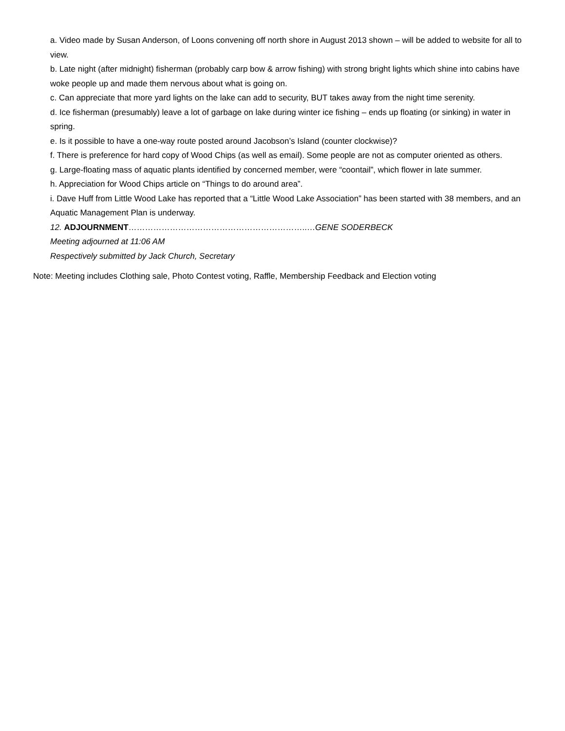a. Video made by Susan Anderson, of Loons convening off north shore in August 2013 shown – will be added to website for all to view.
b. Late night (after midnight) fisherman (probably carp bow & arrow fishing) with strong bright lights which shine into cabins have woke people up and made them nervous about what is going on.
c. Can appreciate that more yard lights on the lake can add to security, BUT takes away from the night time serenity.
d. Ice fisherman (presumably) leave a lot of garbage on lake during winter ice fishing – ends up floating (or sinking) in water in spring.
e. Is it possible to have a one-way route posted around Jacobson’s Island (counter clockwise)?
f. There is preference for hard copy of Wood Chips (as well as email). Some people are not as computer oriented as others.
g. Large-floating mass of aquatic plants identified by concerned member, were “coontail”, which flower in late summer.
h. Appreciation for Wood Chips article on “Things to do around area”.
i. Dave Huff from Little Wood Lake has reported that a “Little Wood Lake Association” has been started with 38 members, and an Aquatic Management Plan is underway.
12. ADJOURNMENT………………………………………………………..…GENE SODERBECK
Meeting adjourned at 11:06 AM
Respectively submitted by Jack Church, Secretary
Note: Meeting includes Clothing sale, Photo Contest voting, Raffle, Membership Feedback and Election voting